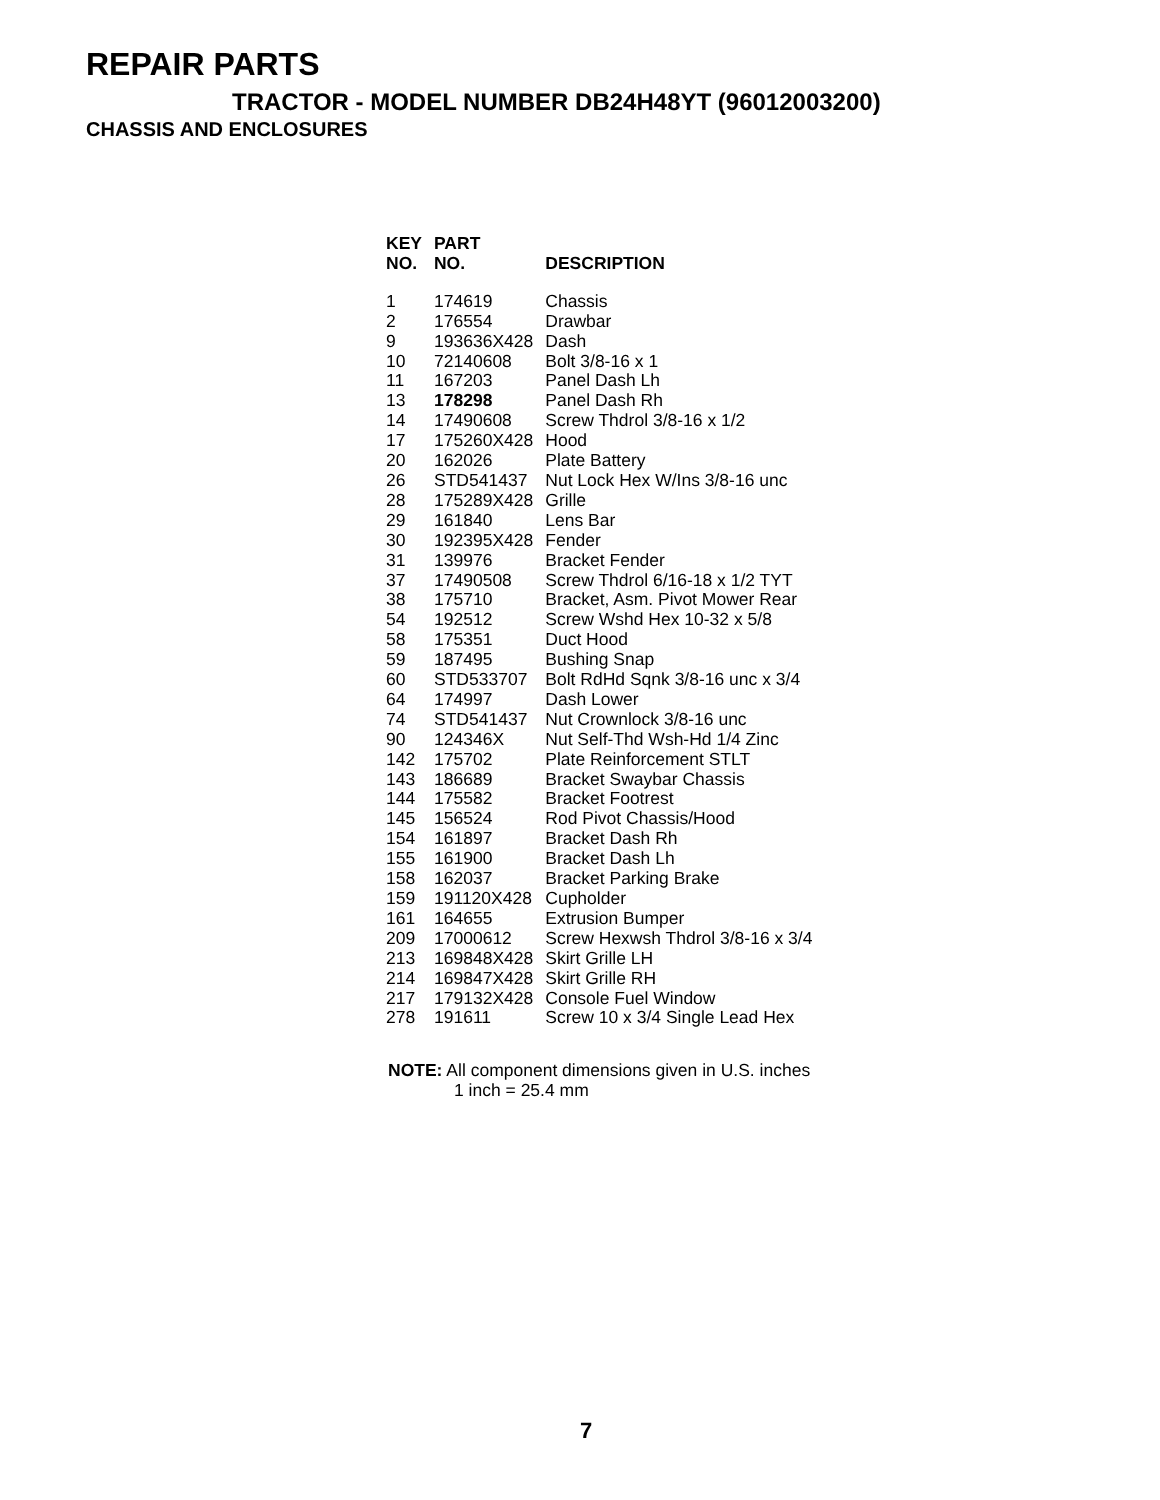REPAIR PARTS
TRACTOR - MODEL NUMBER DB24H48YT (96012003200)
CHASSIS AND ENCLOSURES
| KEY NO. | PART NO. | DESCRIPTION |
| --- | --- | --- |
| 1 | 174619 | Chassis |
| 2 | 176554 | Drawbar |
| 9 | 193636X428 | Dash |
| 10 | 72140608 | Bolt 3/8-16 x 1 |
| 11 | 167203 | Panel Dash Lh |
| 13 | 178298 | Panel Dash Rh |
| 14 | 17490608 | Screw Thdrol 3/8-16 x 1/2 |
| 17 | 175260X428 | Hood |
| 20 | 162026 | Plate Battery |
| 26 | STD541437 | Nut Lock Hex W/Ins 3/8-16 unc |
| 28 | 175289X428 | Grille |
| 29 | 161840 | Lens Bar |
| 30 | 192395X428 | Fender |
| 31 | 139976 | Bracket Fender |
| 37 | 17490508 | Screw Thdrol 6/16-18 x 1/2 TYT |
| 38 | 175710 | Bracket, Asm. Pivot Mower Rear |
| 54 | 192512 | Screw Wshd Hex 10-32 x 5/8 |
| 58 | 175351 | Duct Hood |
| 59 | 187495 | Bushing Snap |
| 60 | STD533707 | Bolt RdHd Sqnk 3/8-16 unc x 3/4 |
| 64 | 174997 | Dash Lower |
| 74 | STD541437 | Nut Crownlock 3/8-16 unc |
| 90 | 124346X | Nut Self-Thd Wsh-Hd 1/4 Zinc |
| 142 | 175702 | Plate Reinforcement STLT |
| 143 | 186689 | Bracket Swaybar Chassis |
| 144 | 175582 | Bracket Footrest |
| 145 | 156524 | Rod Pivot Chassis/Hood |
| 154 | 161897 | Bracket Dash Rh |
| 155 | 161900 | Bracket Dash Lh |
| 158 | 162037 | Bracket Parking Brake |
| 159 | 191120X428 | Cupholder |
| 161 | 164655 | Extrusion Bumper |
| 209 | 17000612 | Screw Hexwsh Thdrol 3/8-16 x 3/4 |
| 213 | 169848X428 | Skirt Grille LH |
| 214 | 169847X428 | Skirt Grille RH |
| 217 | 179132X428 | Console Fuel Window |
| 278 | 191611 | Screw 10 x 3/4 Single Lead Hex |
NOTE: All component dimensions given in U.S. inches
1 inch = 25.4 mm
7